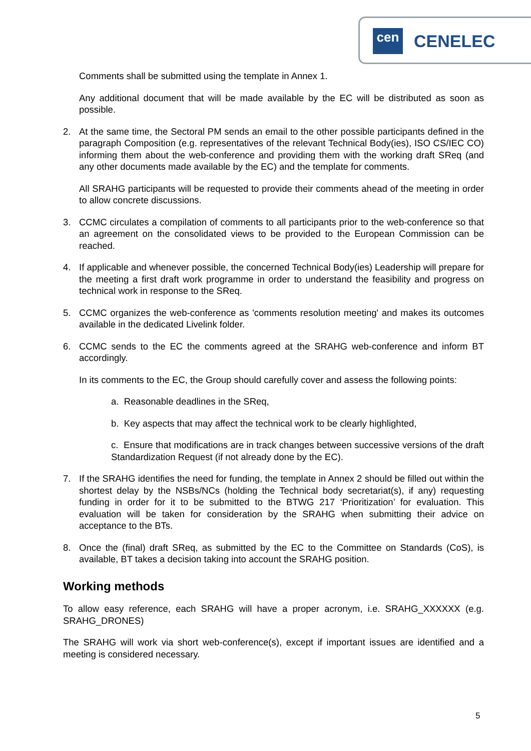cen CENELEC
Comments shall be submitted using the template in Annex 1.
Any additional document that will be made available by the EC will be distributed as soon as possible.
2. At the same time, the Sectoral PM sends an email to the other possible participants defined in the paragraph Composition (e.g. representatives of the relevant Technical Body(ies), ISO CS/IEC CO) informing them about the web-conference and providing them with the working draft SReq (and any other documents made available by the EC) and the template for comments.
All SRAHG participants will be requested to provide their comments ahead of the meeting in order to allow concrete discussions.
3. CCMC circulates a compilation of comments to all participants prior to the web-conference so that an agreement on the consolidated views to be provided to the European Commission can be reached.
4. If applicable and whenever possible, the concerned Technical Body(ies) Leadership will prepare for the meeting a first draft work programme in order to understand the feasibility and progress on technical work in response to the SReq.
5. CCMC organizes the web-conference as 'comments resolution meeting' and makes its outcomes available in the dedicated Livelink folder.
6. CCMC sends to the EC the comments agreed at the SRAHG web-conference and inform BT accordingly.
In its comments to the EC, the Group should carefully cover and assess the following points:
a. Reasonable deadlines in the SReq,
b. Key aspects that may affect the technical work to be clearly highlighted,
c. Ensure that modifications are in track changes between successive versions of the draft Standardization Request (if not already done by the EC).
7. If the SRAHG identifies the need for funding, the template in Annex 2 should be filled out within the shortest delay by the NSBs/NCs (holding the Technical body secretariat(s), if any) requesting funding in order for it to be submitted to the BTWG 217 ‘Prioritization’ for evaluation. This evaluation will be taken for consideration by the SRAHG when submitting their advice on acceptance to the BTs.
8. Once the (final) draft SReq, as submitted by the EC to the Committee on Standards (CoS), is available, BT takes a decision taking into account the SRAHG position.
Working methods
To allow easy reference, each SRAHG will have a proper acronym, i.e. SRAHG_XXXXXX (e.g. SRAHG_DRONES)
The SRAHG will work via short web-conference(s), except if important issues are identified and a meeting is considered necessary.
5